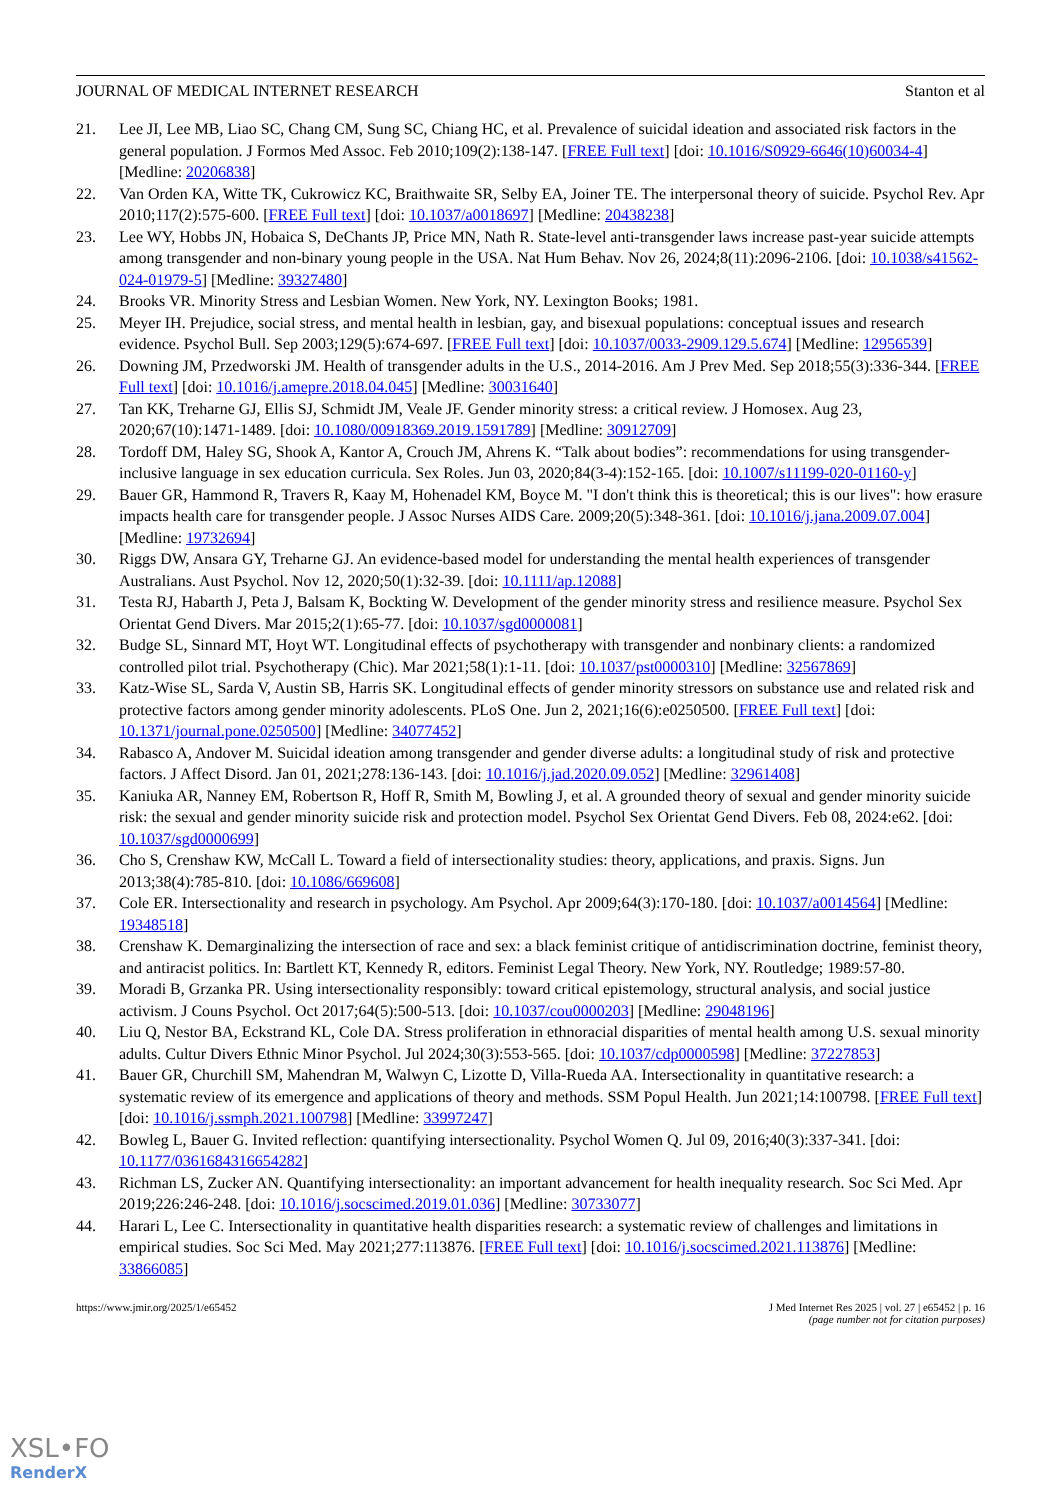JOURNAL OF MEDICAL INTERNET RESEARCH Stanton et al
21. Lee JI, Lee MB, Liao SC, Chang CM, Sung SC, Chiang HC, et al. Prevalence of suicidal ideation and associated risk factors in the general population. J Formos Med Assoc. Feb 2010;109(2):138-147. [FREE Full text] [doi: 10.1016/S0929-6646(10)60034-4] [Medline: 20206838]
22. Van Orden KA, Witte TK, Cukrowicz KC, Braithwaite SR, Selby EA, Joiner TE. The interpersonal theory of suicide. Psychol Rev. Apr 2010;117(2):575-600. [FREE Full text] [doi: 10.1037/a0018697] [Medline: 20438238]
23. Lee WY, Hobbs JN, Hobaica S, DeChants JP, Price MN, Nath R. State-level anti-transgender laws increase past-year suicide attempts among transgender and non-binary young people in the USA. Nat Hum Behav. Nov 26, 2024;8(11):2096-2106. [doi: 10.1038/s41562-024-01979-5] [Medline: 39327480]
24. Brooks VR. Minority Stress and Lesbian Women. New York, NY. Lexington Books; 1981.
25. Meyer IH. Prejudice, social stress, and mental health in lesbian, gay, and bisexual populations: conceptual issues and research evidence. Psychol Bull. Sep 2003;129(5):674-697. [FREE Full text] [doi: 10.1037/0033-2909.129.5.674] [Medline: 12956539]
26. Downing JM, Przedworski JM. Health of transgender adults in the U.S., 2014-2016. Am J Prev Med. Sep 2018;55(3):336-344. [FREE Full text] [doi: 10.1016/j.amepre.2018.04.045] [Medline: 30031640]
27. Tan KK, Treharne GJ, Ellis SJ, Schmidt JM, Veale JF. Gender minority stress: a critical review. J Homosex. Aug 23, 2020;67(10):1471-1489. [doi: 10.1080/00918369.2019.1591789] [Medline: 30912709]
28. Tordoff DM, Haley SG, Shook A, Kantor A, Crouch JM, Ahrens K. “Talk about bodies”: recommendations for using transgender-inclusive language in sex education curricula. Sex Roles. Jun 03, 2020;84(3-4):152-165. [doi: 10.1007/s11199-020-01160-y]
29. Bauer GR, Hammond R, Travers R, Kaay M, Hohenadel KM, Boyce M. "I don't think this is theoretical; this is our lives": how erasure impacts health care for transgender people. J Assoc Nurses AIDS Care. 2009;20(5):348-361. [doi: 10.1016/j.jana.2009.07.004] [Medline: 19732694]
30. Riggs DW, Ansara GY, Treharne GJ. An evidence‐based model for understanding the mental health experiences of transgender Australians. Aust Psychol. Nov 12, 2020;50(1):32-39. [doi: 10.1111/ap.12088]
31. Testa RJ, Habarth J, Peta J, Balsam K, Bockting W. Development of the gender minority stress and resilience measure. Psychol Sex Orientat Gend Divers. Mar 2015;2(1):65-77. [doi: 10.1037/sgd0000081]
32. Budge SL, Sinnard MT, Hoyt WT. Longitudinal effects of psychotherapy with transgender and nonbinary clients: a randomized controlled pilot trial. Psychotherapy (Chic). Mar 2021;58(1):1-11. [doi: 10.1037/pst0000310] [Medline: 32567869]
33. Katz-Wise SL, Sarda V, Austin SB, Harris SK. Longitudinal effects of gender minority stressors on substance use and related risk and protective factors among gender minority adolescents. PLoS One. Jun 2, 2021;16(6):e0250500. [FREE Full text] [doi: 10.1371/journal.pone.0250500] [Medline: 34077452]
34. Rabasco A, Andover M. Suicidal ideation among transgender and gender diverse adults: a longitudinal study of risk and protective factors. J Affect Disord. Jan 01, 2021;278:136-143. [doi: 10.1016/j.jad.2020.09.052] [Medline: 32961408]
35. Kaniuka AR, Nanney EM, Robertson R, Hoff R, Smith M, Bowling J, et al. A grounded theory of sexual and gender minority suicide risk: the sexual and gender minority suicide risk and protection model. Psychol Sex Orientat Gend Divers. Feb 08, 2024:e62. [doi: 10.1037/sgd0000699]
36. Cho S, Crenshaw KW, McCall L. Toward a field of intersectionality studies: theory, applications, and praxis. Signs. Jun 2013;38(4):785-810. [doi: 10.1086/669608]
37. Cole ER. Intersectionality and research in psychology. Am Psychol. Apr 2009;64(3):170-180. [doi: 10.1037/a0014564] [Medline: 19348518]
38. Crenshaw K. Demarginalizing the intersection of race and sex: a black feminist critique of antidiscrimination doctrine, feminist theory, and antiracist politics. In: Bartlett KT, Kennedy R, editors. Feminist Legal Theory. New York, NY. Routledge; 1989:57-80.
39. Moradi B, Grzanka PR. Using intersectionality responsibly: toward critical epistemology, structural analysis, and social justice activism. J Couns Psychol. Oct 2017;64(5):500-513. [doi: 10.1037/cou0000203] [Medline: 29048196]
40. Liu Q, Nestor BA, Eckstrand KL, Cole DA. Stress proliferation in ethnoracial disparities of mental health among U.S. sexual minority adults. Cultur Divers Ethnic Minor Psychol. Jul 2024;30(3):553-565. [doi: 10.1037/cdp0000598] [Medline: 37227853]
41. Bauer GR, Churchill SM, Mahendran M, Walwyn C, Lizotte D, Villa-Rueda AA. Intersectionality in quantitative research: a systematic review of its emergence and applications of theory and methods. SSM Popul Health. Jun 2021;14:100798. [FREE Full text] [doi: 10.1016/j.ssmph.2021.100798] [Medline: 33997247]
42. Bowleg L, Bauer G. Invited reflection: quantifying intersectionality. Psychol Women Q. Jul 09, 2016;40(3):337-341. [doi: 10.1177/0361684316654282]
43. Richman LS, Zucker AN. Quantifying intersectionality: an important advancement for health inequality research. Soc Sci Med. Apr 2019;226:246-248. [doi: 10.1016/j.socscimed.2019.01.036] [Medline: 30733077]
44. Harari L, Lee C. Intersectionality in quantitative health disparities research: a systematic review of challenges and limitations in empirical studies. Soc Sci Med. May 2021;277:113876. [FREE Full text] [doi: 10.1016/j.socscimed.2021.113876] [Medline: 33866085]
https://www.jmir.org/2025/1/e65452 J Med Internet Res 2025 | vol. 27 | e65452 | p. 16
(page number not for citation purposes)
XSL•FO
RenderX